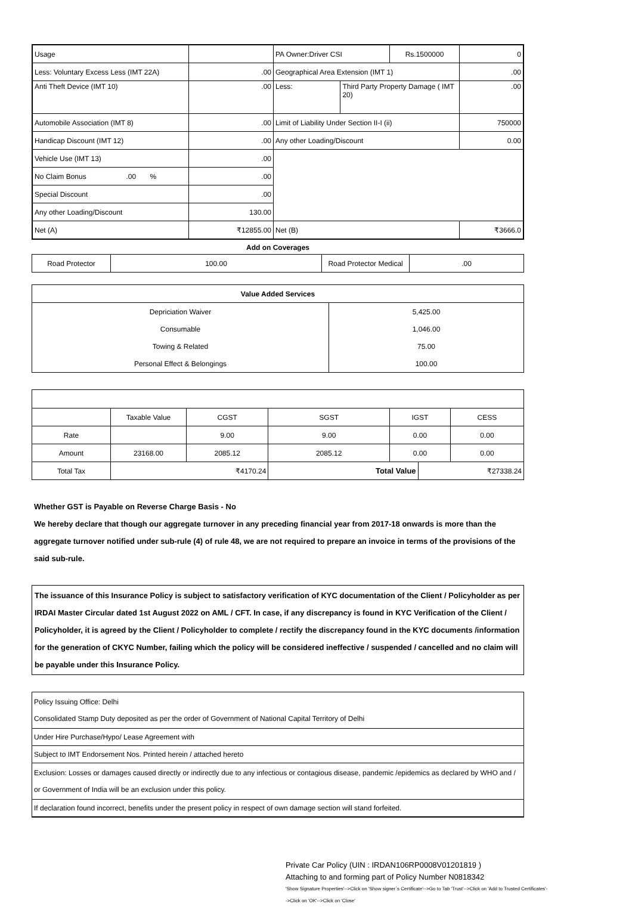| Usage | | PA Owner:Driver CSI | | Rs.1500000 | 0 |
| Less: Voluntary Excess Less (IMT 22A) | .00 | Geographical Area Extension (IMT 1) | | | .00 |
| Anti Theft Device (IMT 10) | .00 | Less: | Third Party Property Damage ( IMT 20) | | .00 |
| Automobile Association (IMT 8) | .00 | Limit of Liability Under Section II-I (ii) | | | 750000 |
| Handicap Discount (IMT 12) | .00 | Any other Loading/Discount | | | 0.00 |
| Vehicle Use (IMT 13) | .00 | | | | |
| No Claim Bonus .00 % | .00 | | | | |
| Special Discount | .00 | | | | |
| Any other Loading/Discount | 130.00 | | | | |
| Net (A) | ₹12855.00 | Net (B) | | | ₹3666.0 |
Add on Coverages
| Road Protector | 100.00 | Road Protector Medical | .00 |
| Value Added Services | |
| --- | --- |
| Depriciation Waiver | 5,425.00 |
| Consumable | 1,046.00 |
| Towing & Related | 75.00 |
| Personal Effect & Belongings | 100.00 |
| | Taxable Value | CGST | SGST | IGST | | CESS |
| Rate | | 9.00 | 9.00 | 0.00 | | 0.00 |
| Amount | 23168.00 | 2085.12 | 2085.12 | 0.00 | | 0.00 |
| Total Tax | ₹4170.24 | | Total Value | | ₹27338.24 | |
Whether GST is Payable on Reverse Charge Basis - No
We hereby declare that though our aggregate turnover in any preceding financial year from 2017-18 onwards is more than the aggregate turnover notified under sub-rule (4) of rule 48, we are not required to prepare an invoice in terms of the provisions of the said sub-rule.
The issuance of this Insurance Policy is subject to satisfactory verification of KYC documentation of the Client / Policyholder as per IRDAI Master Circular dated 1st August 2022 on AML / CFT. In case, if any discrepancy is found in KYC Verification of the Client / Policyholder, it is agreed by the Client / Policyholder to complete / rectify the discrepancy found in the KYC documents /information for the generation of CKYC Number, failing which the policy will be considered ineffective / suspended / cancelled and no claim will be payable under this Insurance Policy.
| Policy Issuing Office: Delhi Consolidated Stamp Duty deposited as per the order of Government of National Capital Territory of Delhi |
| Under Hire Purchase/Hypo/ Lease Agreement with |
| Subject to IMT Endorsement Nos. Printed herein / attached hereto |
| Exclusion: Losses or damages caused directly or indirectly due to any infectious or contagious disease, pandemic /epidemics as declared by WHO and / or Government of India will be an exclusion under this policy. |
| If declaration found incorrect, benefits under the present policy in respect of own damage section will stand forfeited. |
Private Car Policy (UIN : IRDAN106RP0008V01201819 )
Attaching to and forming part of Policy Number N0818342
'Show Signature Properties'-->Click on 'Show signer´s Certificate'-->Go to Tab 'Trust'-->Click on 'Add to Trusted Certificates'-->Click on 'OK'-->Click on 'Close'